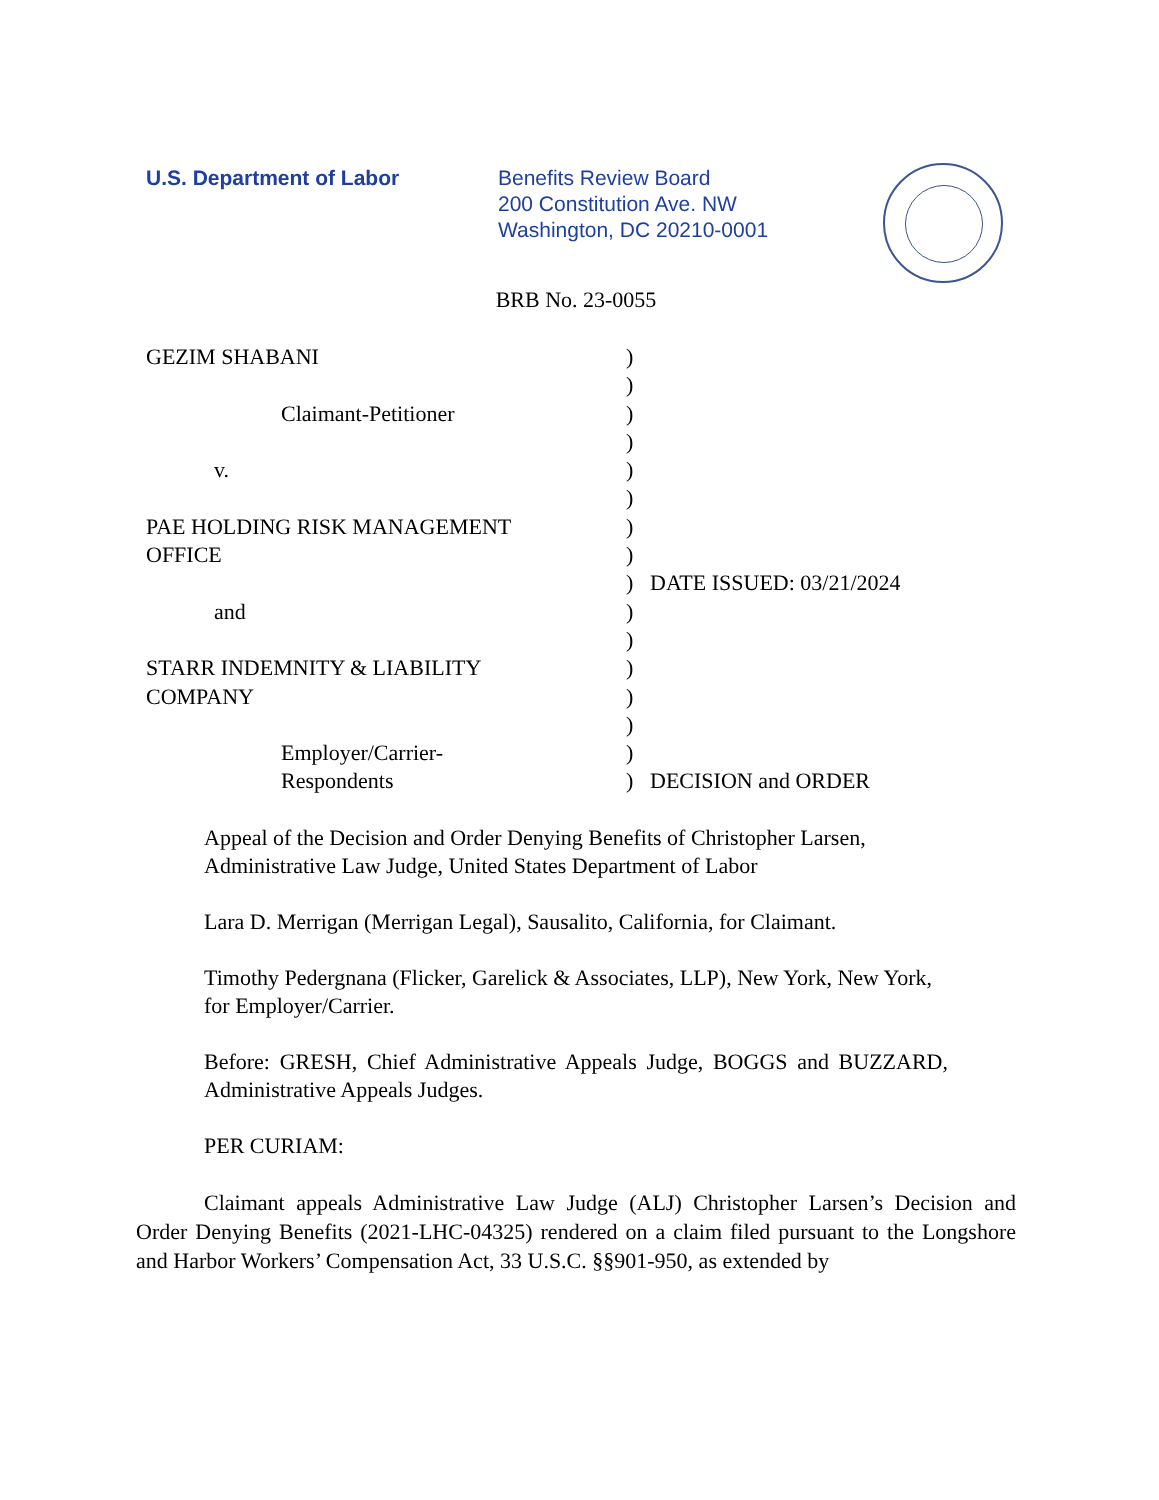U.S. Department of Labor Benefits Review Board
200 Constitution Ave. NW
Washington, DC 20210-0001
BRB No. 23-0055
GEZIM SHABANI
Claimant-Petitioner
v.
PAE HOLDING RISK MANAGEMENT
OFFICE
and
STARR INDEMNITY & LIABILITY
COMPANY
Employer/Carrier-
Respondents
)
)
)
)
)
)
)
)
)
)
)
)
)
)
)
)
DATE ISSUED: 03/21/2024
DECISION and ORDER
Appeal of the Decision and Order Denying Benefits of Christopher Larsen, Administrative Law Judge, United States Department of Labor
Lara D. Merrigan (Merrigan Legal), Sausalito, California, for Claimant.
Timothy Pedergnana (Flicker, Garelick & Associates, LLP), New York, New York, for Employer/Carrier.
Before: GRESH, Chief Administrative Appeals Judge, BOGGS and BUZZARD, Administrative Appeals Judges.
PER CURIAM:
Claimant appeals Administrative Law Judge (ALJ) Christopher Larsen’s Decision and Order Denying Benefits (2021-LHC-04325) rendered on a claim filed pursuant to the Longshore and Harbor Workers’ Compensation Act, 33 U.S.C. §§901-950, as extended by